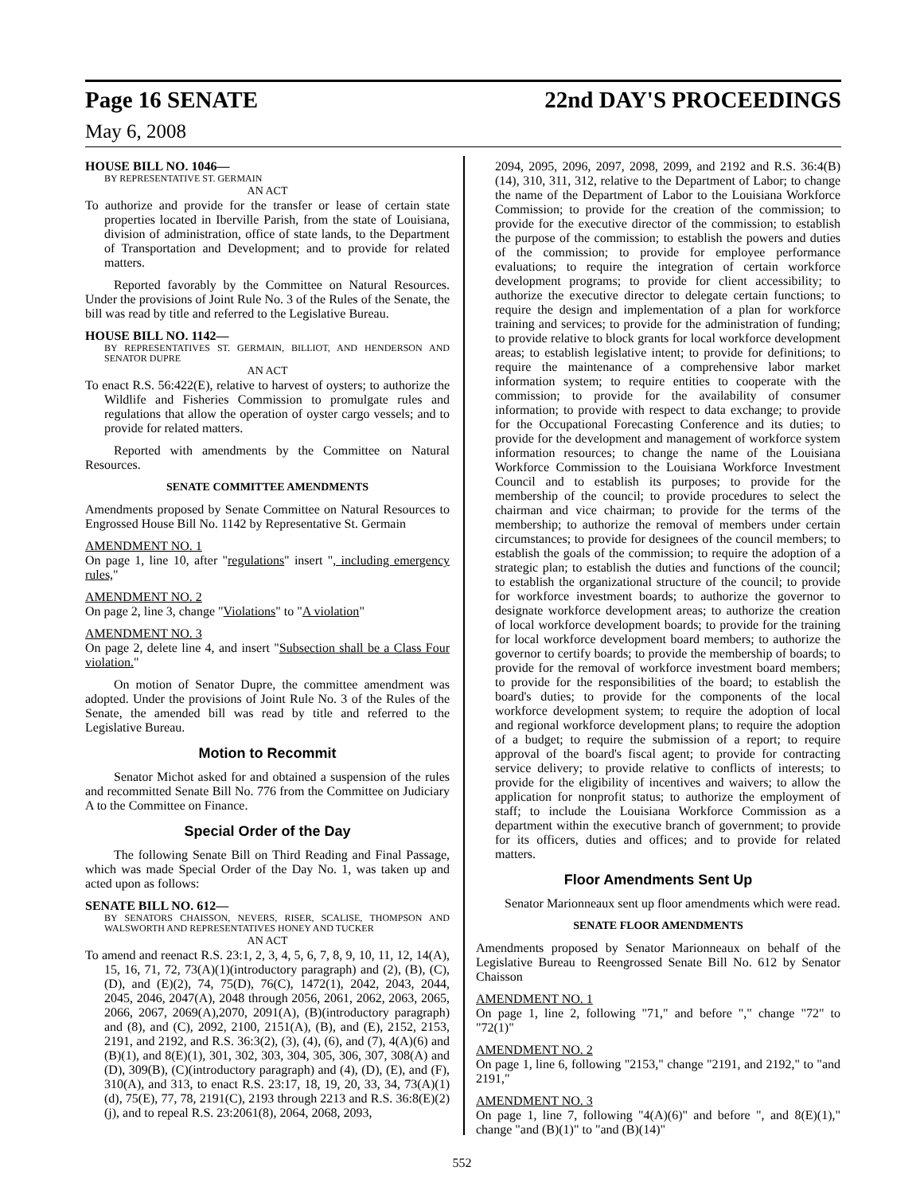Page 16 SENATE 22nd DAY'S PROCEEDINGS
May 6, 2008
HOUSE BILL NO. 1046—
BY REPRESENTATIVE ST. GERMAIN
AN ACT
To authorize and provide for the transfer or lease of certain state properties located in Iberville Parish, from the state of Louisiana, division of administration, office of state lands, to the Department of Transportation and Development; and to provide for related matters.
Reported favorably by the Committee on Natural Resources. Under the provisions of Joint Rule No. 3 of the Rules of the Senate, the bill was read by title and referred to the Legislative Bureau.
HOUSE BILL NO. 1142—
BY REPRESENTATIVES ST. GERMAIN, BILLIOT, AND HENDERSON AND SENATOR DUPRE
AN ACT
To enact R.S. 56:422(E), relative to harvest of oysters; to authorize the Wildlife and Fisheries Commission to promulgate rules and regulations that allow the operation of oyster cargo vessels; and to provide for related matters.
Reported with amendments by the Committee on Natural Resources.
SENATE COMMITTEE AMENDMENTS
Amendments proposed by Senate Committee on Natural Resources to Engrossed House Bill No. 1142 by Representative St. Germain
AMENDMENT NO. 1
On page 1, line 10, after "regulations" insert ", including emergency rules,"
AMENDMENT NO. 2
On page 2, line 3, change "Violations" to "A violation"
AMENDMENT NO. 3
On page 2, delete line 4, and insert "Subsection shall be a Class Four violation."
On motion of Senator Dupre, the committee amendment was adopted. Under the provisions of Joint Rule No. 3 of the Rules of the Senate, the amended bill was read by title and referred to the Legislative Bureau.
Motion to Recommit
Senator Michot asked for and obtained a suspension of the rules and recommitted Senate Bill No. 776 from the Committee on Judiciary A to the Committee on Finance.
Special Order of the Day
The following Senate Bill on Third Reading and Final Passage, which was made Special Order of the Day No. 1, was taken up and acted upon as follows:
SENATE BILL NO. 612—
BY SENATORS CHAISSON, NEVERS, RISER, SCALISE, THOMPSON AND WALSWORTH AND REPRESENTATIVES HONEY AND TUCKER
AN ACT
To amend and reenact R.S. 23:1, 2, 3, 4, 5, 6, 7, 8, 9, 10, 11, 12, 14(A), 15, 16, 71, 72, 73(A)(1)(introductory paragraph) and (2), (B), (C), (D), and (E)(2), 74, 75(D), 76(C), 1472(1), 2042, 2043, 2044, 2045, 2046, 2047(A), 2048 through 2056, 2061, 2062, 2063, 2065, 2066, 2067, 2069(A),2070, 2091(A), (B)(introductory paragraph) and (8), and (C), 2092, 2100, 2151(A), (B), and (E), 2152, 2153, 2191, and 2192, and R.S. 36:3(2), (3), (4), (6), and (7), 4(A)(6) and (B)(1), and 8(E)(1), 301, 302, 303, 304, 305, 306, 307, 308(A) and (D), 309(B), (C)(introductory paragraph) and (4), (D), (E), and (F), 310(A), and 313, to enact R.S. 23:17, 18, 19, 20, 33, 34, 73(A)(1)(d), 75(E), 77, 78, 2191(C), 2193 through 2213 and R.S. 36:8(E)(2)(j), and to repeal R.S. 23:2061(8), 2064, 2068, 2093,
2094, 2095, 2096, 2097, 2098, 2099, and 2192 and R.S. 36:4(B)(14), 310, 311, 312, relative to the Department of Labor; to change the name of the Department of Labor to the Louisiana Workforce Commission; to provide for the creation of the commission; to provide for the executive director of the commission; to establish the purpose of the commission; to establish the powers and duties of the commission; to provide for employee performance evaluations; to require the integration of certain workforce development programs; to provide for client accessibility; to authorize the executive director to delegate certain functions; to require the design and implementation of a plan for workforce training and services; to provide for the administration of funding; to provide relative to block grants for local workforce development areas; to establish legislative intent; to provide for definitions; to require the maintenance of a comprehensive labor market information system; to require entities to cooperate with the commission; to provide for the availability of consumer information; to provide with respect to data exchange; to provide for the Occupational Forecasting Conference and its duties; to provide for the development and management of workforce system information resources; to change the name of the Louisiana Workforce Commission to the Louisiana Workforce Investment Council and to establish its purposes; to provide for the membership of the council; to provide procedures to select the chairman and vice chairman; to provide for the terms of the membership; to authorize the removal of members under certain circumstances; to provide for designees of the council members; to establish the goals of the commission; to require the adoption of a strategic plan; to establish the duties and functions of the council; to establish the organizational structure of the council; to provide for workforce investment boards; to authorize the governor to designate workforce development areas; to authorize the creation of local workforce development boards; to provide for the training for local workforce development board members; to authorize the governor to certify boards; to provide the membership of boards; to provide for the removal of workforce investment board members; to provide for the responsibilities of the board; to establish the board's duties; to provide for the components of the local workforce development system; to require the adoption of local and regional workforce development plans; to require the adoption of a budget; to require the submission of a report; to require approval of the board's fiscal agent; to provide for contracting service delivery; to provide relative to conflicts of interests; to provide for the eligibility of incentives and waivers; to allow the application for nonprofit status; to authorize the employment of staff; to include the Louisiana Workforce Commission as a department within the executive branch of government; to provide for its officers, duties and offices; and to provide for related matters.
Floor Amendments Sent Up
Senator Marionneaux sent up floor amendments which were read.
SENATE FLOOR AMENDMENTS
Amendments proposed by Senator Marionneaux on behalf of the Legislative Bureau to Reengrossed Senate Bill No. 612 by Senator Chaisson
AMENDMENT NO. 1
On page 1, line 2, following "71," and before "," change "72" to "72(1)"
AMENDMENT NO. 2
On page 1, line 6, following "2153," change "2191, and 2192," to "and 2191,"
AMENDMENT NO. 3
On page 1, line 7, following "4(A)(6)" and before ", and 8(E)(1)," change "and (B)(1)" to "and (B)(14)"
552